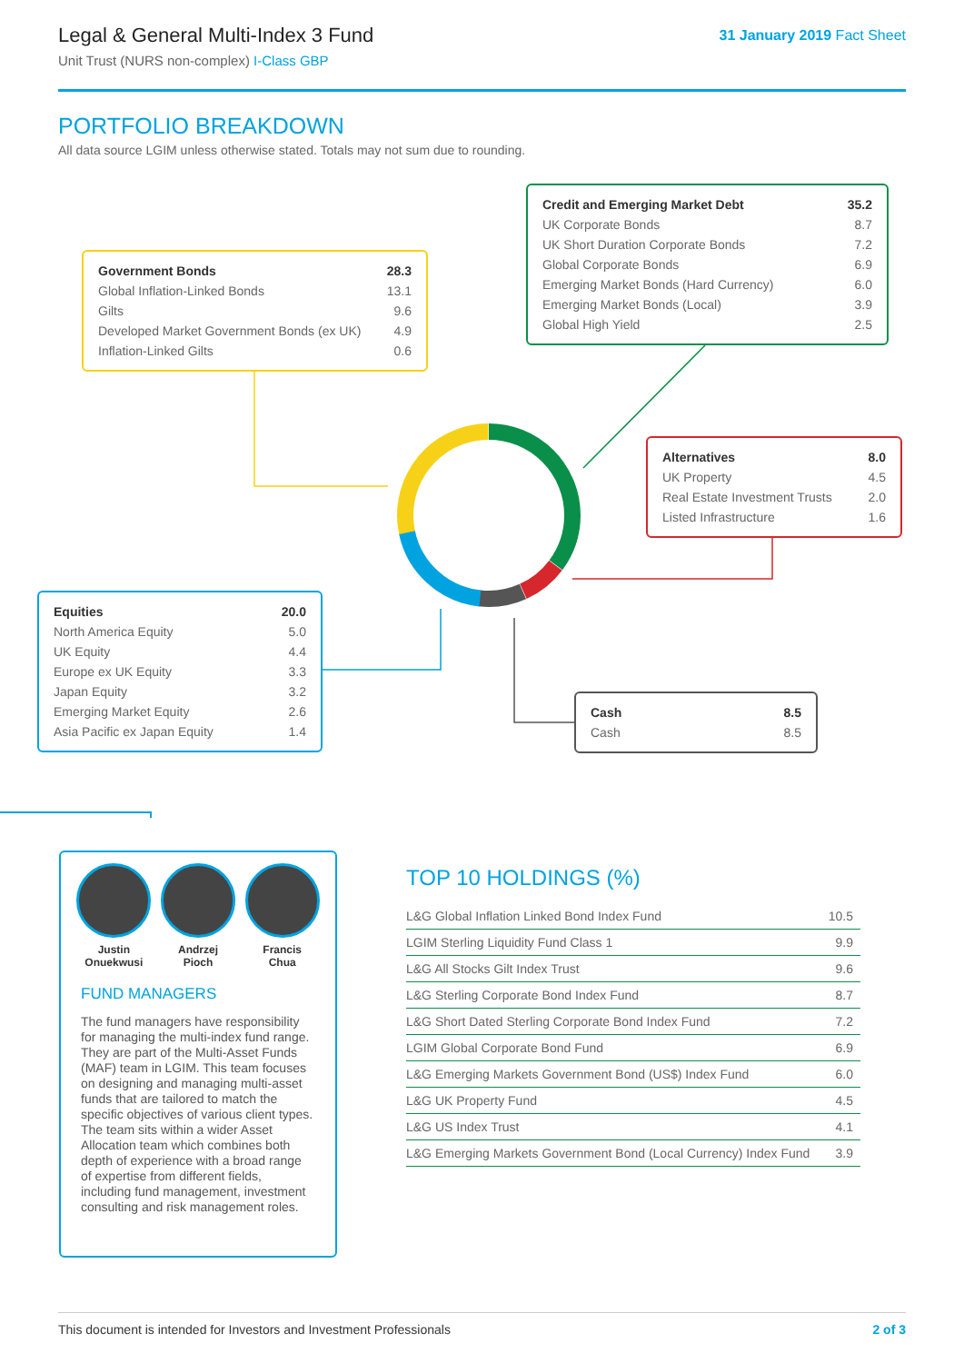Legal & General Multi-Index 3 Fund
Unit Trust (NURS non-complex) I-Class GBP
31 January 2019 Fact Sheet
PORTFOLIO BREAKDOWN
All data source LGIM unless otherwise stated. Totals may not sum due to rounding.
| Government Bonds | 28.3 |
| --- | --- |
| Global Inflation-Linked Bonds | 13.1 |
| Gilts | 9.6 |
| Developed Market Government Bonds (ex UK) | 4.9 |
| Inflation-Linked Gilts | 0.6 |
| Credit and Emerging Market Debt | 35.2 |
| --- | --- |
| UK Corporate Bonds | 8.7 |
| UK Short Duration Corporate Bonds | 7.2 |
| Global Corporate Bonds | 6.9 |
| Emerging Market Bonds (Hard Currency) | 6.0 |
| Emerging Market Bonds (Local) | 3.9 |
| Global High Yield | 2.5 |
| Alternatives | 8.0 |
| --- | --- |
| UK Property | 4.5 |
| Real Estate Investment Trusts | 2.0 |
| Listed Infrastructure | 1.6 |
| Equities | 20.0 |
| --- | --- |
| North America Equity | 5.0 |
| UK Equity | 4.4 |
| Europe ex UK Equity | 3.3 |
| Japan Equity | 3.2 |
| Emerging Market Equity | 2.6 |
| Asia Pacific ex Japan Equity | 1.4 |
| Cash | 8.5 |
| --- | --- |
| Cash | 8.5 |
Justin
Onuekwusi
Andrzej
Pioch
Francis
Chua
FUND MANAGERS
The fund managers have responsibility for managing the multi-index fund range. They are part of the Multi-Asset Funds (MAF) team in LGIM. This team focuses on designing and managing multi-asset funds that are tailored to match the specific objectives of various client types. The team sits within a wider Asset Allocation team which combines both depth of experience with a broad range of expertise from different fields, including fund management, investment consulting and risk management roles.
TOP 10 HOLDINGS (%)
| L&G Global Inflation Linked Bond Index Fund | 10.5 |
| LGIM Sterling Liquidity Fund Class 1 | 9.9 |
| L&G All Stocks Gilt Index Trust | 9.6 |
| L&G Sterling Corporate Bond Index Fund | 8.7 |
| L&G Short Dated Sterling Corporate Bond Index Fund | 7.2 |
| LGIM Global Corporate Bond Fund | 6.9 |
| L&G Emerging Markets Government Bond (US$) Index Fund | 6.0 |
| L&G UK Property Fund | 4.5 |
| L&G US Index Trust | 4.1 |
| L&G Emerging Markets Government Bond (Local Currency) Index Fund | 3.9 |
This document is intended for Investors and Investment Professionals 2 of 3